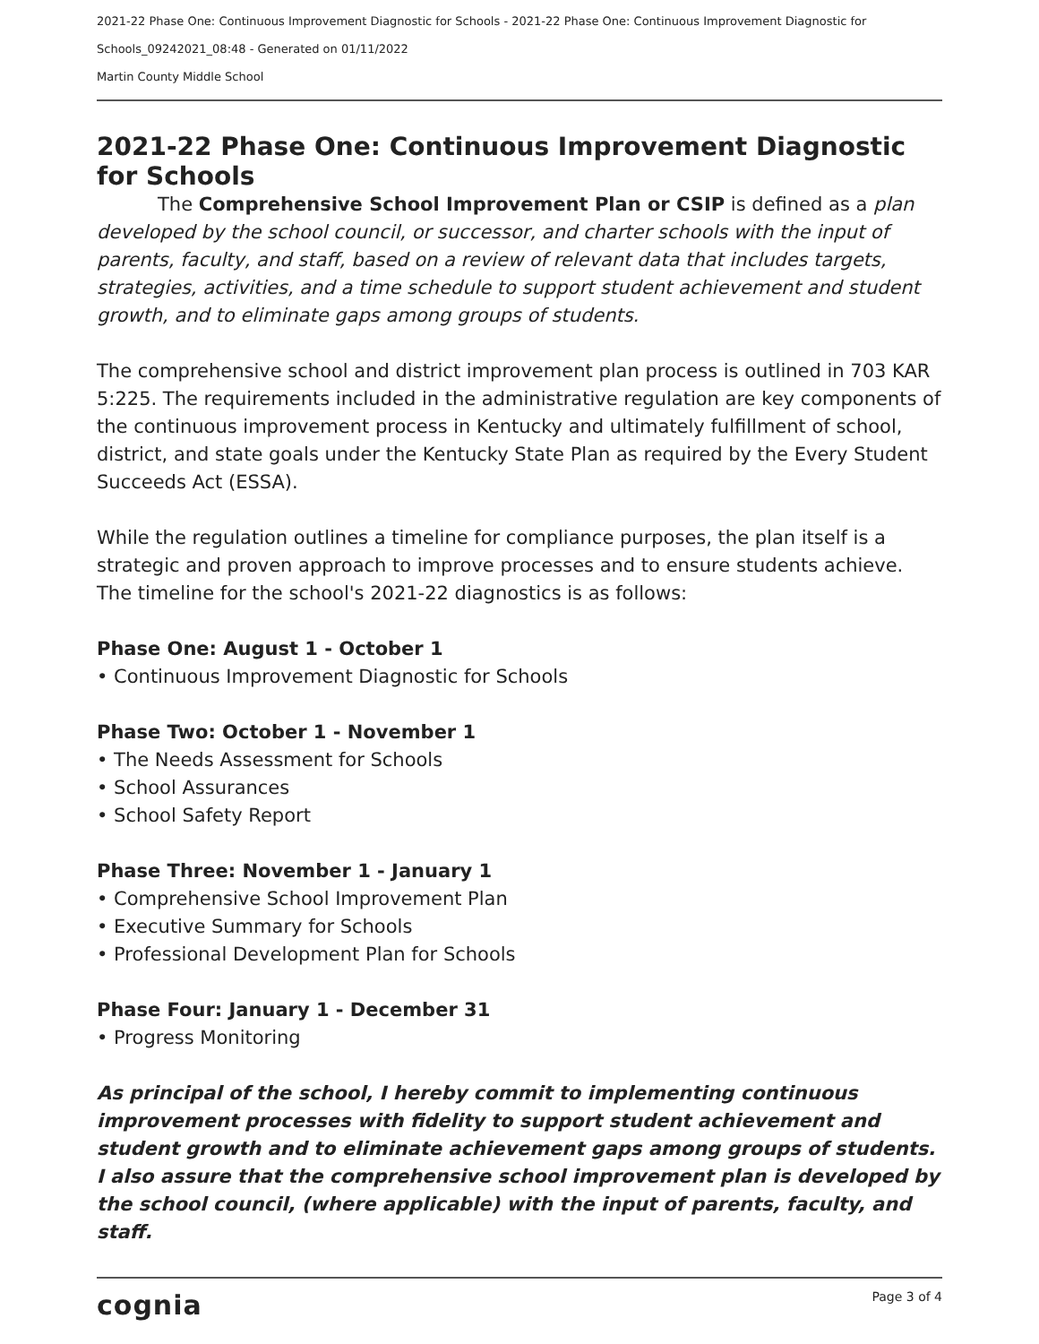2021-22 Phase One: Continuous Improvement Diagnostic for Schools - 2021-22 Phase One: Continuous Improvement Diagnostic for Schools_09242021_08:48 - Generated on 01/11/2022
Martin County Middle School
2021-22 Phase One: Continuous Improvement Diagnostic for Schools
The Comprehensive School Improvement Plan or CSIP is defined as a plan developed by the school council, or successor, and charter schools with the input of parents, faculty, and staff, based on a review of relevant data that includes targets, strategies, activities, and a time schedule to support student achievement and student growth, and to eliminate gaps among groups of students.
The comprehensive school and district improvement plan process is outlined in 703 KAR 5:225. The requirements included in the administrative regulation are key components of the continuous improvement process in Kentucky and ultimately fulfillment of school, district, and state goals under the Kentucky State Plan as required by the Every Student Succeeds Act (ESSA).
While the regulation outlines a timeline for compliance purposes, the plan itself is a strategic and proven approach to improve processes and to ensure students achieve. The timeline for the school's 2021-22 diagnostics is as follows:
Phase One: August 1 - October 1
• Continuous Improvement Diagnostic for Schools
Phase Two: October 1 - November 1
• The Needs Assessment for Schools
• School Assurances
• School Safety Report
Phase Three: November 1 - January 1
• Comprehensive School Improvement Plan
• Executive Summary for Schools
• Professional Development Plan for Schools
Phase Four: January 1 - December 31
• Progress Monitoring
As principal of the school, I hereby commit to implementing continuous improvement processes with fidelity to support student achievement and student growth and to eliminate achievement gaps among groups of students. I also assure that the comprehensive school improvement plan is developed by the school council, (where applicable) with the input of parents, faculty, and staff.
cognia Page 3 of 4